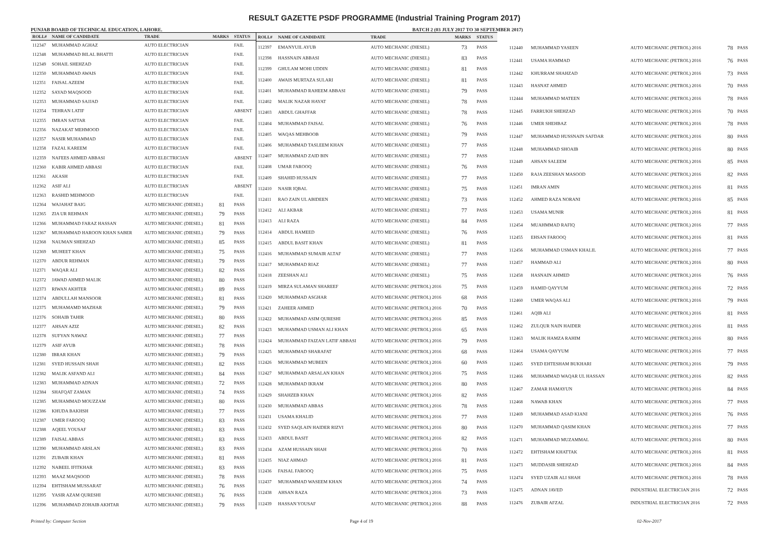RESULT GAZETTE PSDF PROGRAMME (Industrial Training Program 2017)
PUNJAB BOARD OF TECHNICAL EDUCATION, LAHORE. BATCH 2 (03 JULY 2017 TO 30 SEPTEMBER 2017)
| ROLL# | NAME OF CANDIDATE | TRADE | MARKS | STATUS |
| --- | --- | --- | --- | --- |
| 112347 | MUHAMMAD AGHAZ | AUTO ELECTRICIAN | | FAIL |
| 112348 | MUHAMMAD BILAL BHATTI | AUTO ELECTRICIAN | | FAIL |
| 112349 | SOHAIL SHEHZAD | AUTO ELECTRICIAN | | FAIL |
| 112350 | MUHAMMAD AWAIS | AUTO ELECTRICIAN | | FAIL |
| 112351 | FAISAL AZEEM | AUTO ELECTRICIAN | | FAIL |
| 112352 | SAYAD MAQSOOD | AUTO ELECTRICIAN | | FAIL |
| 112353 | MUHAMMAD SAJJAD | AUTO ELECTRICIAN | | FAIL |
| 112354 | TEHRAN LATIF | AUTO ELECTRICIAN | | ABSENT |
| 112355 | IMRAN SATTAR | AUTO ELECTRICIAN | | FAIL |
| 112356 | NAZAKAT MEHMOOD | AUTO ELECTRICIAN | | FAIL |
| 112357 | NASIR MUHAMMAD | AUTO ELECTRICIAN | | FAIL |
| 112358 | FAZAL KAREEM | AUTO ELECTRICIAN | | FAIL |
| 112359 | NAFEES AHMED ABBASI | AUTO ELECTRICIAN | | ABSENT |
| 112360 | KABIR AHMED ABBASI | AUTO ELECTRICIAN | | FAIL |
| 112361 | AKASH | AUTO ELECTRICIAN | | FAIL |
| 112362 | ASIF ALI | AUTO ELECTRICIAN | | ABSENT |
| 112363 | RASHID MEHMOOD | AUTO ELECTRICIAN | | FAIL |
| 112364 | WAJAHAT BAIG | AUTO MECHANIC (DIESEL) | 81 | PASS |
| 112365 | ZIA UR REHMAN | AUTO MECHANIC (DIESEL) | 79 | PASS |
| 112366 | MUHAMMAD FARAZ HASSAN | AUTO MECHANIC (DIESEL) | 81 | PASS |
| 112367 | MUHAMMAD HAROON KHAN SABER | AUTO MECHANIC (DIESEL) | 79 | PASS |
| 112368 | NAUMAN SHEHZAD | AUTO MECHANIC (DIESEL) | 85 | PASS |
| 112369 | MUHEET KHAN | AUTO MECHANIC (DIESEL) | 75 | PASS |
| 112370 | ABDUR REHMAN | AUTO MECHANIC (DIESEL) | 79 | PASS |
| 112371 | WAQAR ALI | AUTO MECHANIC (DIESEL) | 82 | PASS |
| 112372 | JAWAD AHMED MALIK | AUTO MECHANIC (DIESEL) | 80 | PASS |
| 112373 | RIWAN AKHTER | AUTO MECHANIC (DIESEL) | 89 | PASS |
| 112374 | ABDULLAH MANSOOR | AUTO MECHANIC (DIESEL) | 81 | PASS |
| 112375 | MUHAMAMD MAZHAR | AUTO MECHANIC (DIESEL) | 79 | PASS |
| 112376 | SOHAIB TAHIR | AUTO MECHANIC (DIESEL) | 80 | PASS |
| 112377 | AHSAN AZIZ | AUTO MECHANIC (DIESEL) | 82 | PASS |
| 112378 | SUFYAN NAWAZ | AUTO MECHANIC (DIESEL) | 77 | PASS |
| 112379 | ASIF AYUB | AUTO MECHANIC (DIESEL) | 78 | PASS |
| 112380 | IBRAR KHAN | AUTO MECHANIC (DIESEL) | 79 | PASS |
| 112381 | SYED HUSSAIN SHAH | AUTO MECHANIC (DIESEL) | 82 | PASS |
| 112382 | MALIK ASFAND ALI | AUTO MECHANIC (DIESEL) | 84 | PASS |
| 112383 | MUHAMMAD ADNAN | AUTO MECHANIC (DIESEL) | 72 | PASS |
| 112384 | SHAFQAT ZAMAN | AUTO MECHANIC (DIESEL) | 74 | PASS |
| 112385 | MUHAMMAD MOUZZAM | AUTO MECHANIC (DIESEL) | 80 | PASS |
| 112386 | KHUDA BAKHSH | AUTO MECHANIC (DIESEL) | 77 | PASS |
| 112387 | UMER FAROOQ | AUTO MECHANIC (DIESEL) | 83 | PASS |
| 112388 | AQEEL YOUSAF | AUTO MECHANIC (DIESEL) | 83 | PASS |
| 112389 | FAISAL ABBAS | AUTO MECHANIC (DIESEL) | 83 | PASS |
| 112390 | MUHAMMAD ARSLAN | AUTO MECHANIC (DIESEL) | 83 | PASS |
| 112391 | ZUBAIR KHAN | AUTO MECHANIC (DIESEL) | 81 | PASS |
| 112392 | NABEEL IFITKHAR | AUTO MECHANIC (DIESEL) | 83 | PASS |
| 112393 | MAAZ MAQSOOD | AUTO MECHANIC (DIESEL) | 78 | PASS |
| 112394 | EHTISHAM MUSSARAT | AUTO MECHANIC (DIESEL) | 76 | PASS |
| 112395 | YASIR AZAM QURESHI | AUTO MECHANIC (DIESEL) | 76 | PASS |
| 112396 | MUHAMMAD ZOHAIB AKHTAR | AUTO MECHANIC (DIESEL) | 79 | PASS |
| ROLL# | NAME OF CANDIDATE | TRADE | MARKS | STATUS |
| --- | --- | --- | --- | --- |
| 112397 | EMANYUIL AYUB | AUTO MECHANIC (DIESEL) | 73 | PASS |
| 112398 | HASSNAIN ABBASI | AUTO MECHANIC (DIESEL) | 83 | PASS |
| 112399 | GHULAM MOHI UDDIN | AUTO MECHANIC (DIESEL) | 81 | PASS |
| 112400 | AWAIS MURTAZA SULARI | AUTO MECHANIC (DIESEL) | 81 | PASS |
| 112401 | MUHAMMAD RAHEEM ABBASI | AUTO MECHANIC (DIESEL) | 79 | PASS |
| 112402 | MALIK NAZAR HAYAT | AUTO MECHANIC (DIESEL) | 78 | PASS |
| 112403 | ABDUL GHAFFAR | AUTO MECHANIC (DIESEL) | 78 | PASS |
| 112404 | MUHAMMAD FAISAL | AUTO MECHANIC (DIESEL) | 76 | PASS |
| 112405 | WAQAS MEHBOOB | AUTO MECHANIC (DIESEL) | 79 | PASS |
| 112406 | MUHAMMAD TASLEEM KHAN | AUTO MECHANIC (DIESEL) | 77 | PASS |
| 112407 | MUHAMMAD ZAID BIN | AUTO MECHANIC (DIESEL) | 77 | PASS |
| 112408 | UMAR FAROOQ | AUTO MECHANIC (DIESEL) | 76 | PASS |
| 112409 | SHAHID HUSSAIN | AUTO MECHANIC (DIESEL) | 77 | PASS |
| 112410 | NASIR IQBAL | AUTO MECHANIC (DIESEL) | 75 | PASS |
| 112411 | RAO ZAIN UL ABIDEEN | AUTO MECHANIC (DIESEL) | 73 | PASS |
| 112412 | ALI AKBAR | AUTO MECHANIC (DIESEL) | 77 | PASS |
| 112413 | ALI RAZA | AUTO MECHANIC (DIESEL) | 84 | PASS |
| 112414 | ABDUL HAMEED | AUTO MECHANIC (DIESEL) | 76 | PASS |
| 112415 | ABDUL BASIT KHAN | AUTO MECHANIC (DIESEL) | 81 | PASS |
| 112416 | MUHAMMAD SUMAIR ALTAF | AUTO MECHANIC (DIESEL) | 77 | PASS |
| 112417 | MUHAMMAD RIAZ | AUTO MECHANIC (DIESEL) | 77 | PASS |
| 112418 | ZEESHAN ALI | AUTO MECHANIC (DIESEL) | 75 | PASS |
| 112419 | MIRZA SULAMAN SHAREEF | AUTO MECHANIC (PETROL) 2016 | 75 | PASS |
| 112420 | MUHAMMAD ASGHAR | AUTO MECHANIC (PETROL) 2016 | 68 | PASS |
| 112421 | ZAHEER AHMED | AUTO MECHANIC (PETROL) 2016 | 70 | PASS |
| 112422 | MUHAMMAD ASIM QURESHI | AUTO MECHANIC (PETROL) 2016 | 85 | PASS |
| 112423 | MUHAMMAD USMAN ALI KHAN | AUTO MECHANIC (PETROL) 2016 | 65 | PASS |
| 112424 | MUHAMMAD FAIZAN LATIF ABBASI | AUTO MECHANIC (PETROL) 2016 | 79 | PASS |
| 112425 | MUHAMMAD SHARAFAT | AUTO MECHANIC (PETROL) 2016 | 68 | PASS |
| 112426 | MUHAMMAD MUBEEN | AUTO MECHANIC (PETROL) 2016 | 60 | PASS |
| 112427 | MUHAMMAD ARSALAN KHAN | AUTO MECHANIC (PETROL) 2016 | 75 | PASS |
| 112428 | MUHAMMAD IKRAM | AUTO MECHANIC (PETROL) 2016 | 80 | PASS |
| 112429 | SHAHZEB KHAN | AUTO MECHANIC (PETROL) 2016 | 82 | PASS |
| 112430 | MUHAMMAD ABBAS | AUTO MECHANIC (PETROL) 2016 | 78 | PASS |
| 112431 | USAMA KHALID | AUTO MECHANIC (PETROL) 2016 | 77 | PASS |
| 112432 | SYED SAQLAIN HAIDER RIZVI | AUTO MECHANIC (PETROL) 2016 | 80 | PASS |
| 112433 | ABDUL BASIT | AUTO MECHANIC (PETROL) 2016 | 82 | PASS |
| 112434 | AZAM HUSSAIN SHAH | AUTO MECHANIC (PETROL) 2016 | 70 | PASS |
| 112435 | NIAZ AHMAD | AUTO MECHANIC (PETROL) 2016 | 81 | PASS |
| 112436 | FAISAL FAROOQ | AUTO MECHANIC (PETROL) 2016 | 75 | PASS |
| 112437 | MUHAMMAD WASEEM KHAN | AUTO MECHANIC (PETROL) 2016 | 74 | PASS |
| 112438 | AHSAN RAZA | AUTO MECHANIC (PETROL) 2016 | 73 | PASS |
| 112439 | HASSAN YOUSAF | AUTO MECHANIC (PETROL) 2016 | 88 | PASS |
| 112440 | MUHAMMAD YASEEN | AUTO MECHANIC (PETROL) 2016 | 78 | PASS |
| 112441 | USAMA HAMMAD | AUTO MECHANIC (PETROL) 2016 | 76 | PASS |
| 112442 | KHURRAM SHAHZAD | AUTO MECHANIC (PETROL) 2016 | 73 | PASS |
| 112443 | HASNAT AHMED | AUTO MECHANIC (PETROL) 2016 | 70 | PASS |
| 112444 | MUHAMMAD MATEEN | AUTO MECHANIC (PETROL) 2016 | 78 | PASS |
| 112445 | FARRUKH SHEHZAD | AUTO MECHANIC (PETROL) 2016 | 70 | PASS |
| 112446 | UMER SHEHBAZ | AUTO MECHANIC (PETROL) 2016 | 78 | PASS |
| 112447 | MUHAMMAD HUSSNAIN SAFDAR | AUTO MECHANIC (PETROL) 2016 | 80 | PASS |
| 112448 | MUHAMMAD SHOAIB | AUTO MECHANIC (PETROL) 2016 | 80 | PASS |
| 112449 | AHSAN SALEEM | AUTO MECHANIC (PETROL) 2016 | 85 | PASS |
| 112450 | RAJA ZEESHAN MASOOD | AUTO MECHANIC (PETROL) 2016 | 82 | PASS |
| 112451 | IMRAN AMIN | AUTO MECHANIC (PETROL) 2016 | 81 | PASS |
| 112452 | AHMED RAZA NORANI | AUTO MECHANIC (PETROL) 2016 | 85 | PASS |
| 112453 | USAMA MUNIR | AUTO MECHANIC (PETROL) 2016 | 81 | PASS |
| 112454 | MUAHMMAD RAFIQ | AUTO MECHANIC (PETROL) 2016 | 77 | PASS |
| 112455 | EHSAN FAROOQ | AUTO MECHANIC (PETROL) 2016 | 81 | PASS |
| 112456 | MUHAMMAD USMAN KHALIL | AUTO MECHANIC (PETROL) 2016 | 77 | PASS |
| 112457 | HAMMAD ALI | AUTO MECHANIC (PETROL) 2016 | 80 | PASS |
| 112458 | HASNAIN AHMED | AUTO MECHANIC (PETROL) 2016 | 76 | PASS |
| 112459 | HAMID QAYYUM | AUTO MECHANIC (PETROL) 2016 | 72 | PASS |
| 112460 | UMER WAQAS ALI | AUTO MECHANIC (PETROL) 2016 | 79 | PASS |
| 112461 | AQIB ALI | AUTO MECHANIC (PETROL) 2016 | 81 | PASS |
| 112462 | ZULQUR NAIN HAIDER | AUTO MECHANIC (PETROL) 2016 | 81 | PASS |
| 112463 | MALIK HAMZA RAHIM | AUTO MECHANIC (PETROL) 2016 | 80 | PASS |
| 112464 | USAMA QAYYUM | AUTO MECHANIC (PETROL) 2016 | 77 | PASS |
| 112465 | SYED EHTESHAM BUKHARI | AUTO MECHANIC (PETROL) 2016 | 79 | PASS |
| 112466 | MUHAMMAD WAQAR UL HASSAN | AUTO MECHANIC (PETROL) 2016 | 82 | PASS |
| 112467 | ZAMAR HAMAYUN | AUTO MECHANIC (PETROL) 2016 | 84 | PASS |
| 112468 | NAWAB KHAN | AUTO MECHANIC (PETROL) 2016 | 77 | PASS |
| 112469 | MUHAMMAD ASAD KIANI | AUTO MECHANIC (PETROL) 2016 | 76 | PASS |
| 112470 | MUHAMMAD QASIM KHAN | AUTO MECHANIC (PETROL) 2016 | 77 | PASS |
| 112471 | MUHAMMAD MUZAMMAL | AUTO MECHANIC (PETROL) 2016 | 80 | PASS |
| 112472 | EHTISHAM KHATTAK | AUTO MECHANIC (PETROL) 2016 | 81 | PASS |
| 112473 | MUDDASIR SHEHZAD | AUTO MECHANIC (PETROL) 2016 | 84 | PASS |
| 112474 | SYED UZAIR ALI SHAH | AUTO MECHANIC (PETROL) 2016 | 78 | PASS |
| 112475 | ADNAN JAVED | INDUSTRIAL ELECTRICIAN 2016 | 72 | PASS |
| 112476 | ZUBAIR AFZAL | INDUSTRIAL ELECTRICIAN 2016 | 72 | PASS |
Printed by: Computer Section Page 4 of 19 02-Nov-2017